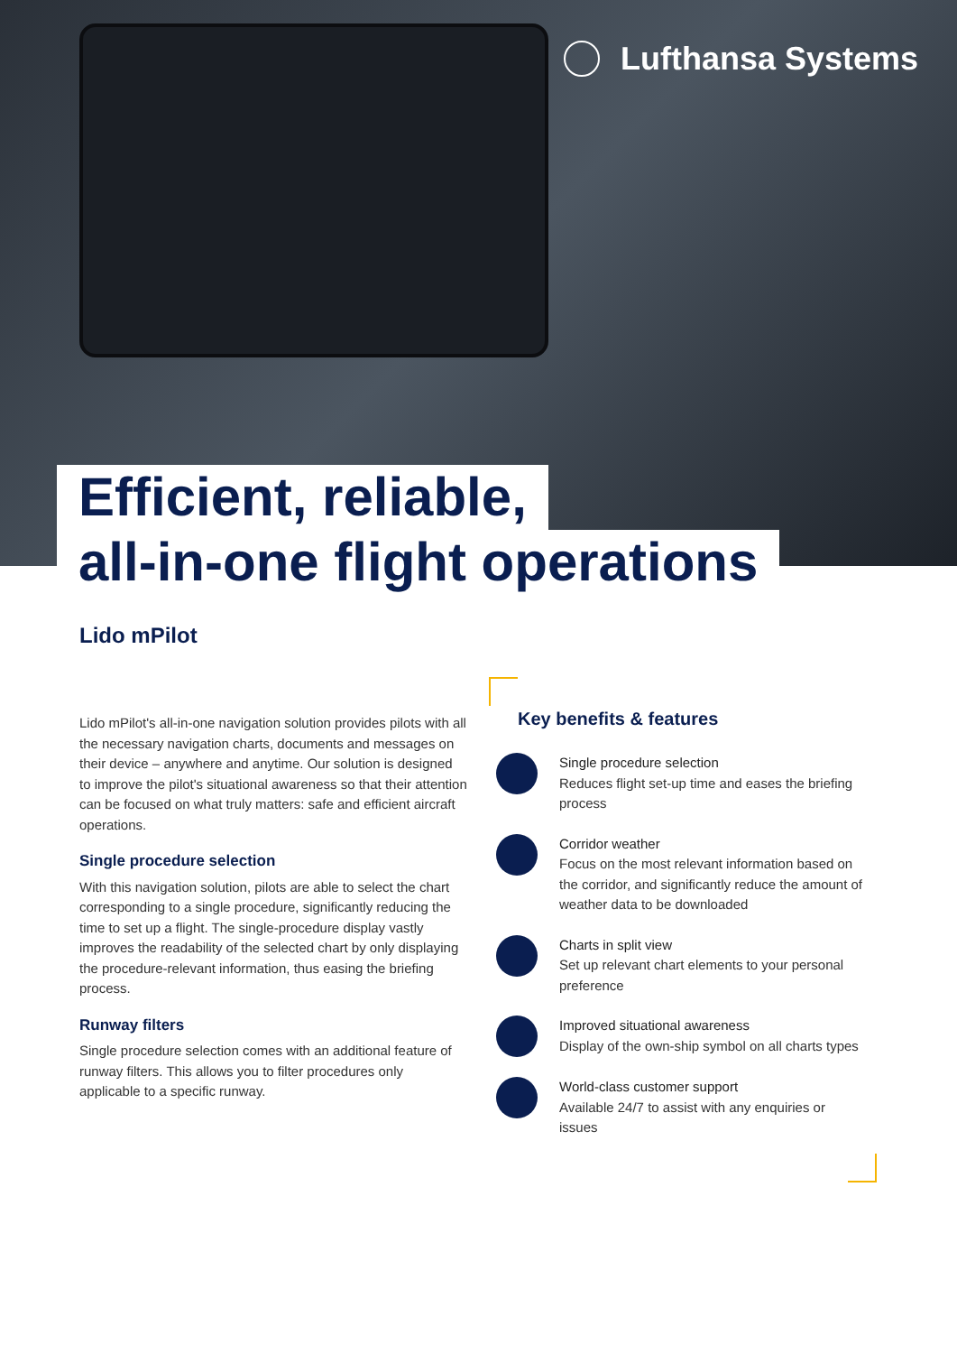Lufthansa Systems
Efficient, reliable,
all-in-one flight operations
Lido mPilot
Lido mPilot's all-in-one navigation solution provides pilots with all the necessary navigation charts, documents and messages on their device – anywhere and anytime. Our solution is designed to improve the pilot's situational awareness so that their attention can be focused on what truly matters: safe and efficient aircraft operations.
Single procedure selection
With this navigation solution, pilots are able to select the chart corresponding to a single procedure, significantly reducing the time to set up a flight. The single-procedure display vastly improves the readability of the selected chart by only displaying the procedure-relevant information, thus easing the briefing process.
Runway filters
Single procedure selection comes with an additional feature of runway filters. This allows you to filter procedures only applicable to a specific runway.
Key benefits & features
Single procedure selection
Reduces flight set-up time and eases the briefing process
Corridor weather
Focus on the most relevant information based on the corridor, and significantly reduce the amount of weather data to be downloaded
Charts in split view
Set up relevant chart elements to your personal preference
Improved situational awareness
Display of the own-ship symbol on all charts types
World-class customer support
Available 24/7 to assist with any enquiries or issues